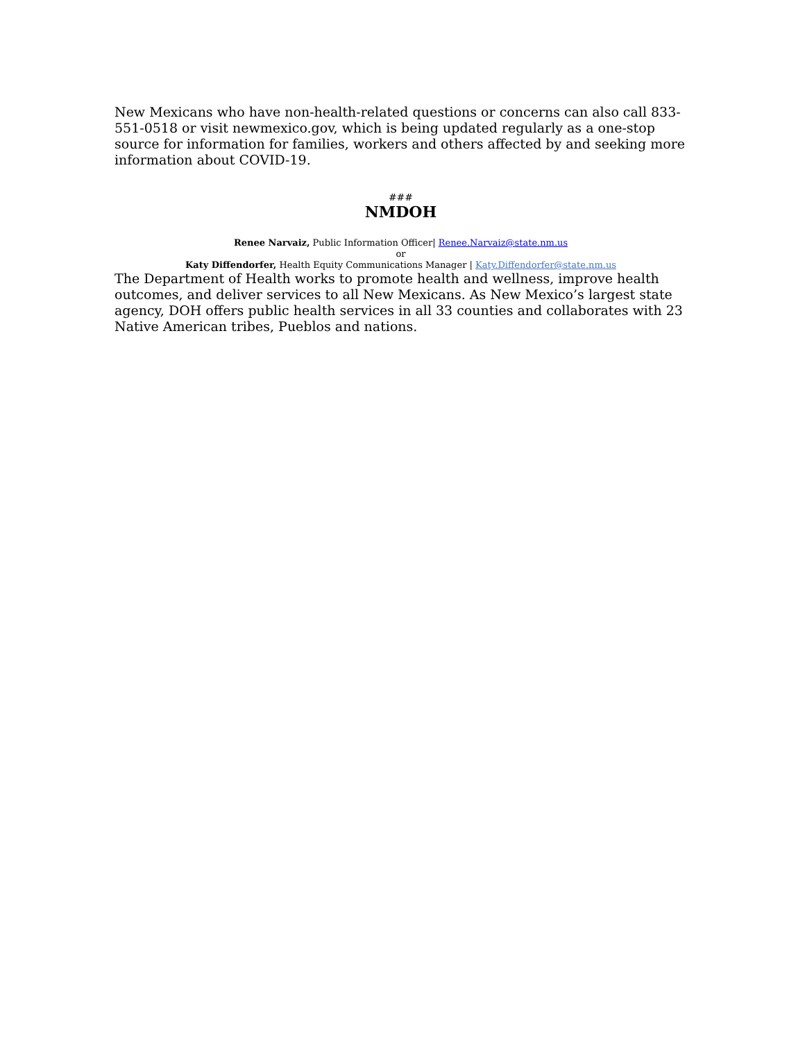New Mexicans who have non-health-related questions or concerns can also call 833-551-0518 or visit newmexico.gov, which is being updated regularly as a one-stop source for information for families, workers and others affected by and seeking more information about COVID-19.
###
NMDOH
Renee Narvaiz, Public Information Officer| Renee.Narvaiz@state.nm.us
or
Katy Diffendorfer, Health Equity Communications Manager | Katy.Diffendorfer@state.nm.us
The Department of Health works to promote health and wellness, improve health outcomes, and deliver services to all New Mexicans. As New Mexico’s largest state agency, DOH offers public health services in all 33 counties and collaborates with 23 Native American tribes, Pueblos and nations.